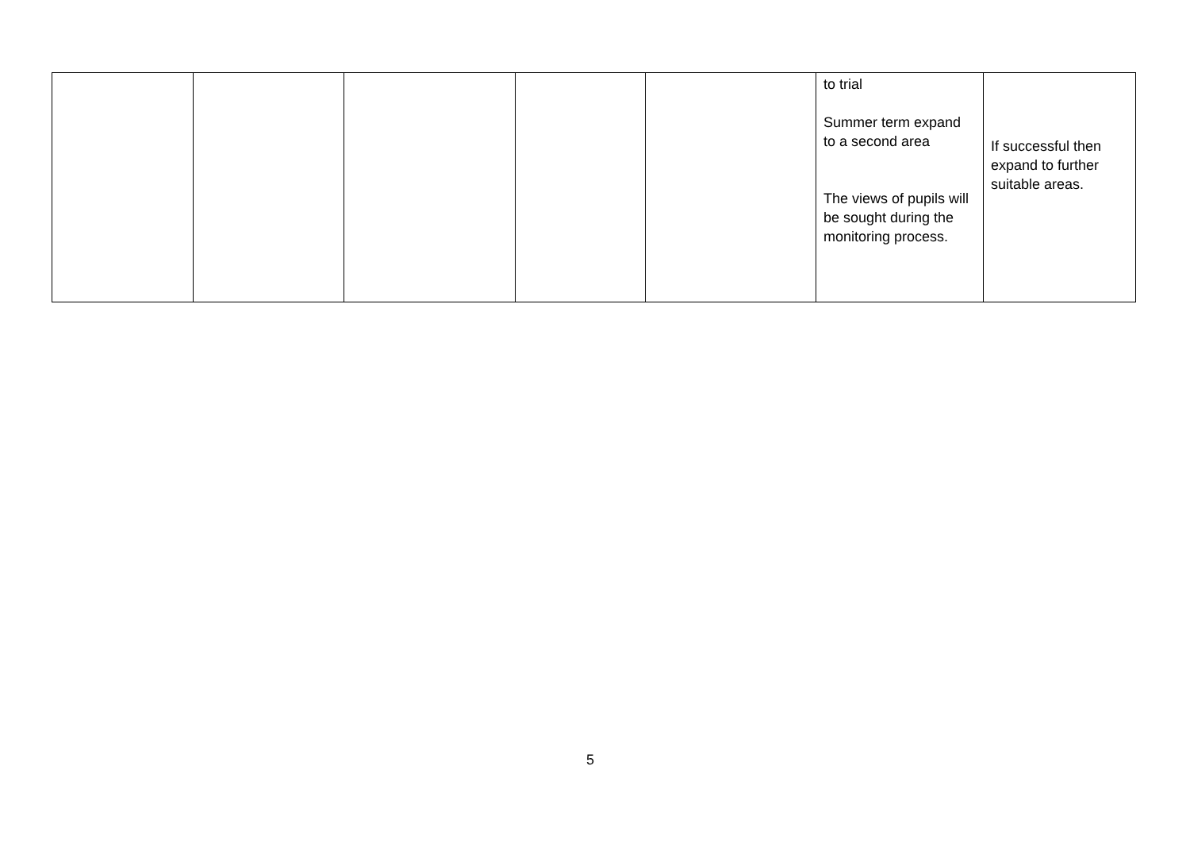| | | | | | to trial Summer term expand to a second area The views of pupils will be sought during the monitoring process. | If successful then expand to further suitable areas. |
5